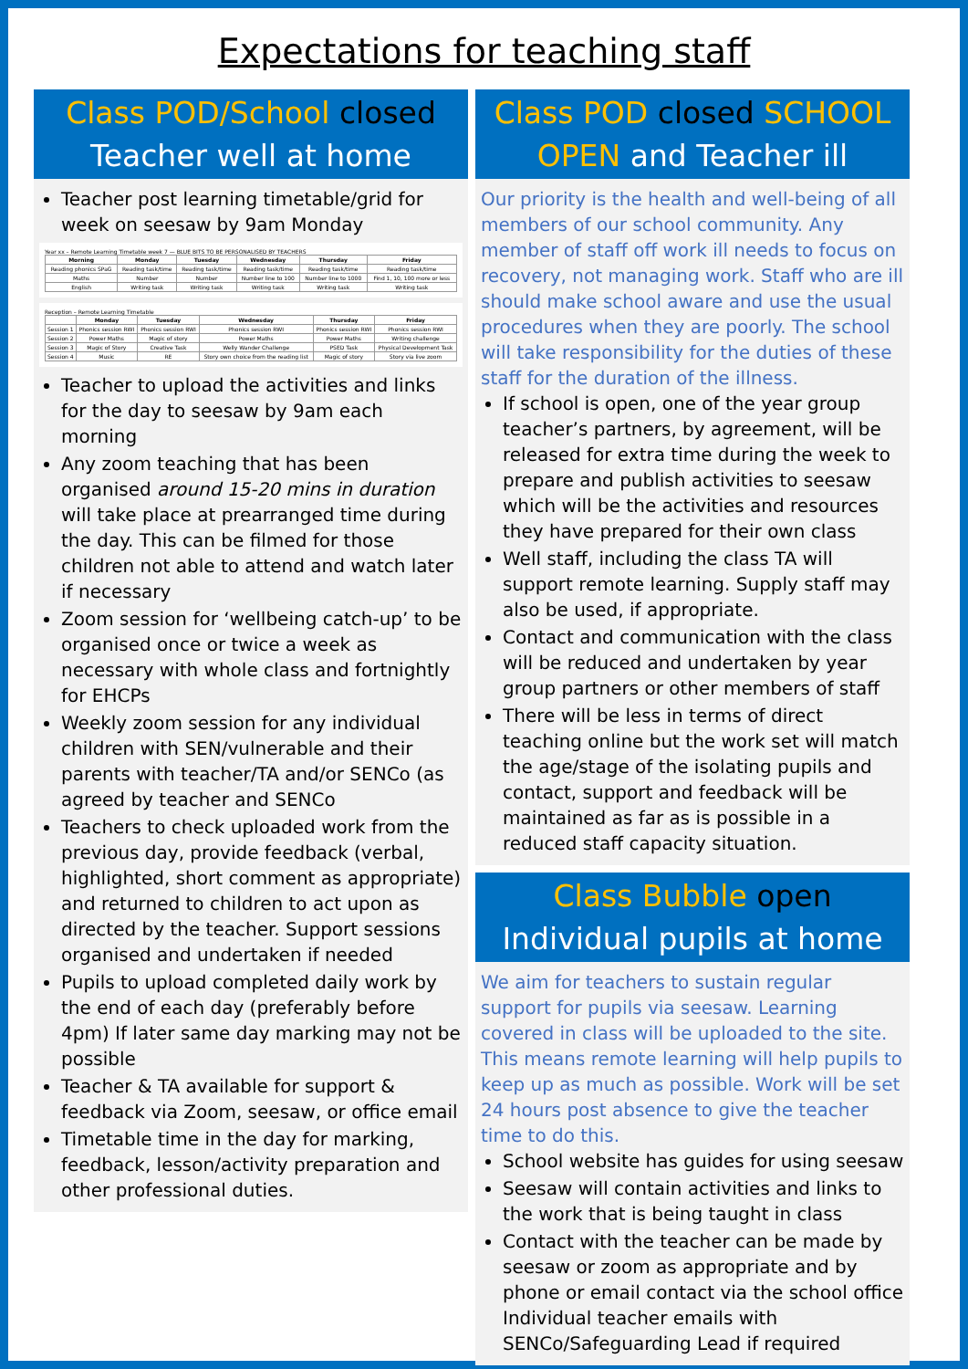Expectations for teaching staff
Class POD/School closed
Teacher well at home
Teacher post learning timetable/grid for week on seesaw by 9am Monday
Year xx – Remote Learning Timetable week 7 — BLUE BITS TO BE PERSONALISED BY TEACHERS
| Morning | Monday | Tuesday | Wednesday | Thursday | Friday |
| --- | --- | --- | --- | --- | --- |
| Reading phonics SPaG | Reading task/time | Reading task/time | Reading task/time | Reading task/time | Reading task/time |
| Maths | Number | Number | Number line to 100 | Number line to 1000 | Find 1, 10, 100 more or less |
| English | Writing task | Writing task | Writing task | Writing task | Writing task |
Reception – Remote Learning Timetable
| | Monday | Tuesday | Wednesday | Thursday | Friday |
| --- | --- | --- | --- | --- | --- |
| Session 1 | Phonics session RWI | Phonics session RWI | Phonics session RWI | Phonics session RWI | Phonics session RWI |
| Session 2 | Power Maths | Magic of story | Power Maths | Power Maths | Writing challenge |
| Session 3 | Magic of Story | Creative Task | Welly Wander Challenge | PSED Task | Physical Development Task |
| Session 4 | Music | RE | Story own choice from the reading list | Magic of story | Story via live zoom |
Teacher to upload the activities and links for the day to seesaw by 9am each morning
Any zoom teaching that has been organised around 15-20 mins in duration will take place at prearranged time during the day. This can be filmed for those children not able to attend and watch later if necessary
Zoom session for ‘wellbeing catch-up’ to be organised once or twice a week as necessary with whole class and fortnightly for EHCPs
Weekly zoom session for any individual children with SEN/vulnerable and their parents with teacher/TA and/or SENCo (as agreed by teacher and SENCo
Teachers to check uploaded work from the previous day, provide feedback (verbal, highlighted, short comment as appropriate) and returned to children to act upon as directed by the teacher. Support sessions organised and undertaken if needed
Pupils to upload completed daily work by the end of each day (preferably before 4pm) If later same day marking may not be possible
Teacher & TA available for support & feedback via Zoom, seesaw, or office email
Timetable time in the day for marking, feedback, lesson/activity preparation and other professional duties.
Class POD closed SCHOOL OPEN and Teacher ill
Our priority is the health and well-being of all members of our school community. Any member of staff off work ill needs to focus on recovery, not managing work. Staff who are ill should make school aware and use the usual procedures when they are poorly. The school will take responsibility for the duties of these staff for the duration of the illness.
If school is open, one of the year group teacher’s partners, by agreement, will be released for extra time during the week to prepare and publish activities to seesaw which will be the activities and resources they have prepared for their own class
Well staff, including the class TA will support remote learning. Supply staff may also be used, if appropriate.
Contact and communication with the class will be reduced and undertaken by year group partners or other members of staff
There will be less in terms of direct teaching online but the work set will match the age/stage of the isolating pupils and contact, support and feedback will be maintained as far as is possible in a reduced staff capacity situation.
Class Bubble open
Individual pupils at home
We aim for teachers to sustain regular support for pupils via seesaw. Learning covered in class will be uploaded to the site. This means remote learning will help pupils to keep up as much as possible. Work will be set 24 hours post absence to give the teacher time to do this.
School website has guides for using seesaw
Seesaw will contain activities and links to the work that is being taught in class
Contact with the teacher can be made by seesaw or zoom as appropriate and by phone or email contact via the school office Individual teacher emails with SENCo/Safeguarding Lead if required